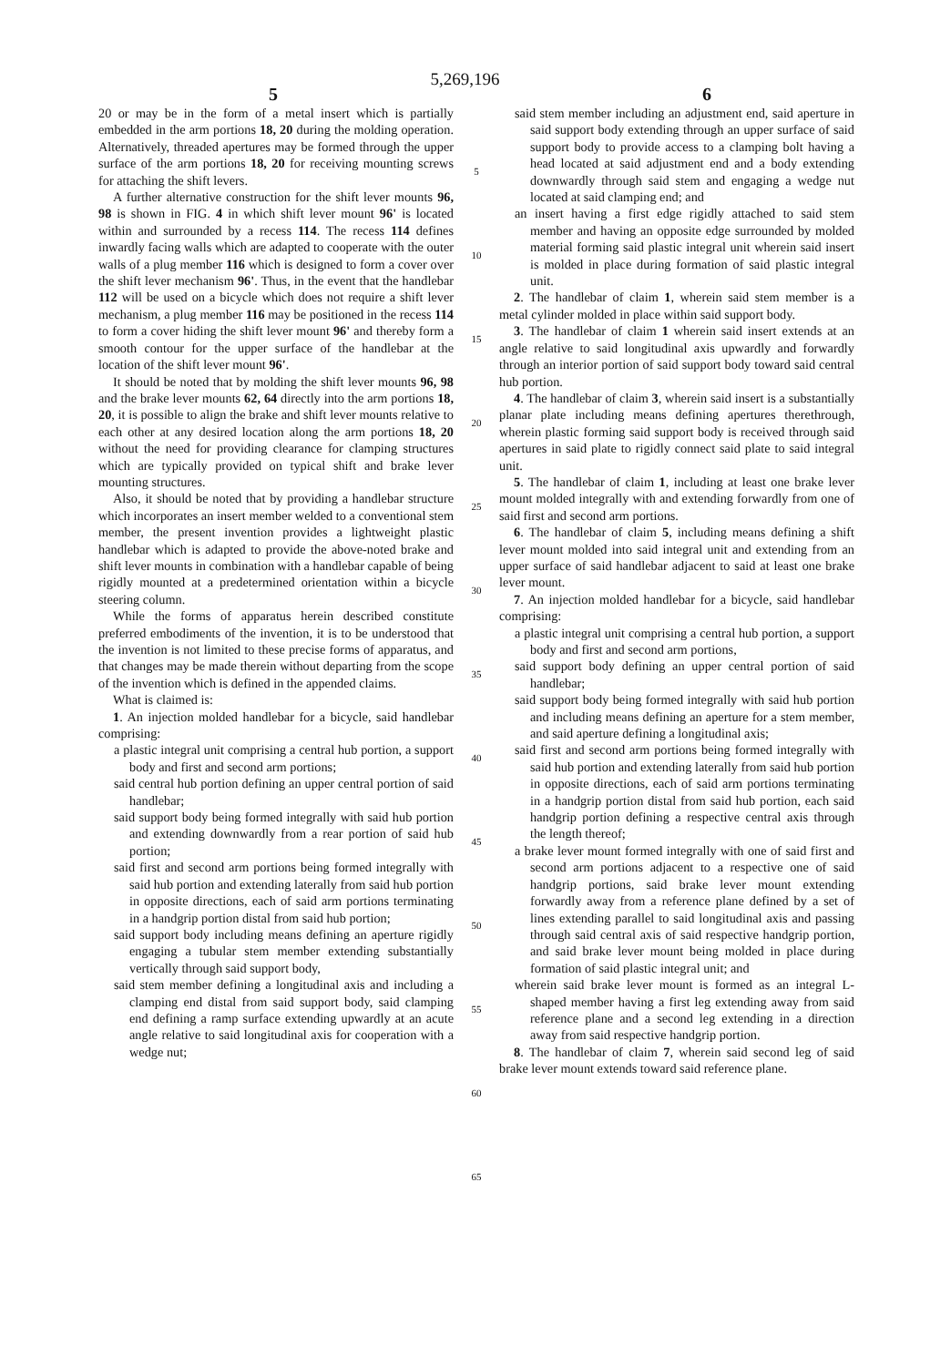5,269,196
5 6
20 or may be in the form of a metal insert which is partially embedded in the arm portions 18, 20 during the molding operation. Alternatively, threaded apertures may be formed through the upper surface of the arm portions 18, 20 for receiving mounting screws for attaching the shift levers.
A further alternative construction for the shift lever mounts 96, 98 is shown in FIG. 4 in which shift lever mount 96' is located within and surrounded by a recess 114. The recess 114 defines inwardly facing walls which are adapted to cooperate with the outer walls of a plug member 116 which is designed to form a cover over the shift lever mechanism 96'. Thus, in the event that the handlebar 112 will be used on a bicycle which does not require a shift lever mechanism, a plug member 116 may be positioned in the recess 114 to form a cover hiding the shift lever mount 96' and thereby form a smooth contour for the upper surface of the handlebar at the location of the shift lever mount 96'.
It should be noted that by molding the shift lever mounts 96, 98 and the brake lever mounts 62, 64 directly into the arm portions 18, 20, it is possible to align the brake and shift lever mounts relative to each other at any desired location along the arm portions 18, 20 without the need for providing clearance for clamping structures which are typically provided on typical shift and brake lever mounting structures.
Also, it should be noted that by providing a handlebar structure which incorporates an insert member welded to a conventional stem member, the present invention provides a lightweight plastic handlebar which is adapted to provide the above-noted brake and shift lever mounts in combination with a handlebar capable of being rigidly mounted at a predetermined orientation within a bicycle steering column.
While the forms of apparatus herein described constitute preferred embodiments of the invention, it is to be understood that the invention is not limited to these precise forms of apparatus, and that changes may be made therein without departing from the scope of the invention which is defined in the appended claims.
What is claimed is:
1. An injection molded handlebar for a bicycle, said handlebar comprising:
a plastic integral unit comprising a central hub portion, a support body and first and second arm portions;
said central hub portion defining an upper central portion of said handlebar;
said support body being formed integrally with said hub portion and extending downwardly from a rear portion of said hub portion;
said first and second arm portions being formed integrally with said hub portion and extending laterally from said hub portion in opposite directions, each of said arm portions terminating in a handgrip portion distal from said hub portion;
said support body including means defining an aperture rigidly engaging a tubular stem member extending substantially vertically through said support body,
said stem member defining a longitudinal axis and including a clamping end distal from said support body, said clamping end defining a ramp surface extending upwardly at an acute angle relative to said longitudinal axis for cooperation with a wedge nut;
5
10
15
20
25
30
35
40
45
50
55
60
65
said stem member including an adjustment end, said aperture in said support body extending through an upper surface of said support body to provide access to a clamping bolt having a head located at said adjustment end and a body extending downwardly through said stem and engaging a wedge nut located at said clamping end; and
an insert having a first edge rigidly attached to said stem member and having an opposite edge surrounded by molded material forming said plastic integral unit wherein said insert is molded in place during formation of said plastic integral unit.
2. The handlebar of claim 1, wherein said stem member is a metal cylinder molded in place within said support body.
3. The handlebar of claim 1 wherein said insert extends at an angle relative to said longitudinal axis upwardly and forwardly through an interior portion of said support body toward said central hub portion.
4. The handlebar of claim 3, wherein said insert is a substantially planar plate including means defining apertures therethrough, wherein plastic forming said support body is received through said apertures in said plate to rigidly connect said plate to said integral unit.
5. The handlebar of claim 1, including at least one brake lever mount molded integrally with and extending forwardly from one of said first and second arm portions.
6. The handlebar of claim 5, including means defining a shift lever mount molded into said integral unit and extending from an upper surface of said handlebar adjacent to said at least one brake lever mount.
7. An injection molded handlebar for a bicycle, said handlebar comprising:
a plastic integral unit comprising a central hub portion, a support body and first and second arm portions,
said support body defining an upper central portion of said handlebar;
said support body being formed integrally with said hub portion and including means defining an aperture for a stem member, and said aperture defining a longitudinal axis;
said first and second arm portions being formed integrally with said hub portion and extending laterally from said hub portion in opposite directions, each of said arm portions terminating in a handgrip portion distal from said hub portion, each said handgrip portion defining a respective central axis through the length thereof;
a brake lever mount formed integrally with one of said first and second arm portions adjacent to a respective one of said handgrip portions, said brake lever mount extending forwardly away from a reference plane defined by a set of lines extending parallel to said longitudinal axis and passing through said central axis of said respective handgrip portion, and said brake lever mount being molded in place during formation of said plastic integral unit; and
wherein said brake lever mount is formed as an integral L-shaped member having a first leg extending away from said reference plane and a second leg extending in a direction away from said respective handgrip portion.
8. The handlebar of claim 7, wherein said second leg of said brake lever mount extends toward said reference plane.